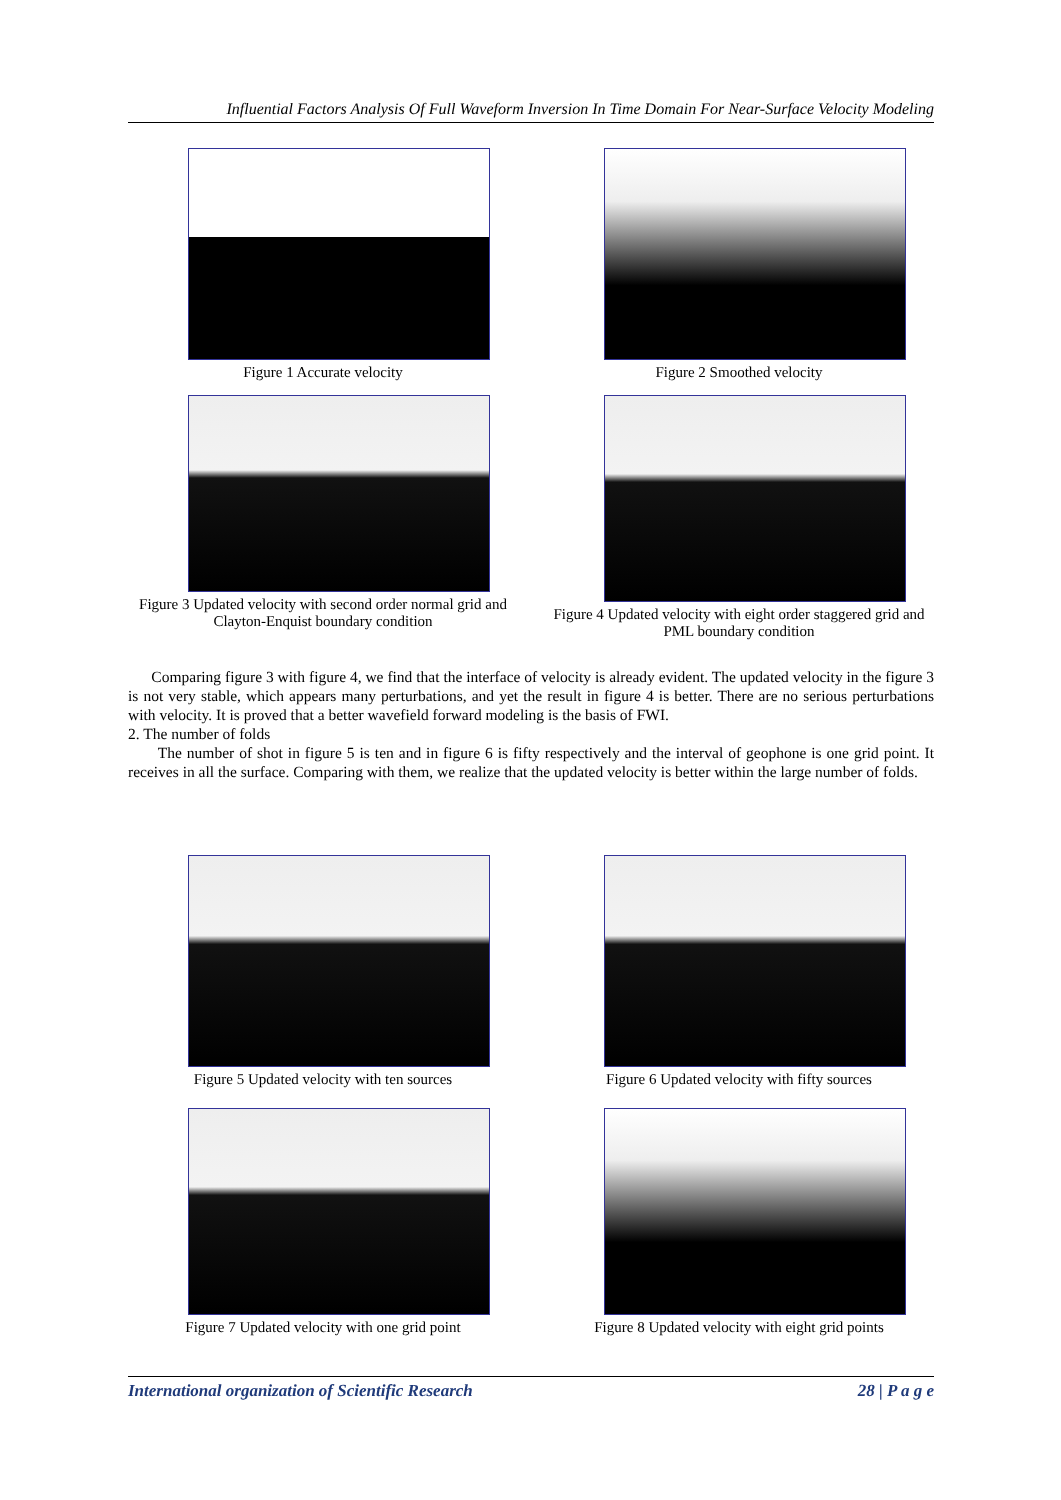Influential Factors Analysis Of Full Waveform Inversion In Time Domain For Near-Surface Velocity Modeling
Figure 1 Accurate velocity Figure 2 Smoothed velocity
Figure 3 Updated velocity with second order normal grid and Clayton-Enquist boundary condition
Figure 4 Updated velocity with eight order staggered grid and PML boundary condition
Comparing figure 3 with figure 4, we find that the interface of velocity is already evident. The updated velocity in the figure 3 is not very stable, which appears many perturbations, and yet the result in figure 4 is better. There are no serious perturbations with velocity. It is proved that a better wavefield forward modeling is the basis of FWI.
2. The number of folds
The number of shot in figure 5 is ten and in figure 6 is fifty respectively and the interval of geophone is one grid point. It receives in all the surface. Comparing with them, we realize that the updated velocity is better within the large number of folds.
Figure 5 Updated velocity with ten sources Figure 6 Updated velocity with fifty sources
Figure 7 Updated velocity with one grid point
Figure 8 Updated velocity with eight grid points
International organization of Scientific Research 28 | P a g e